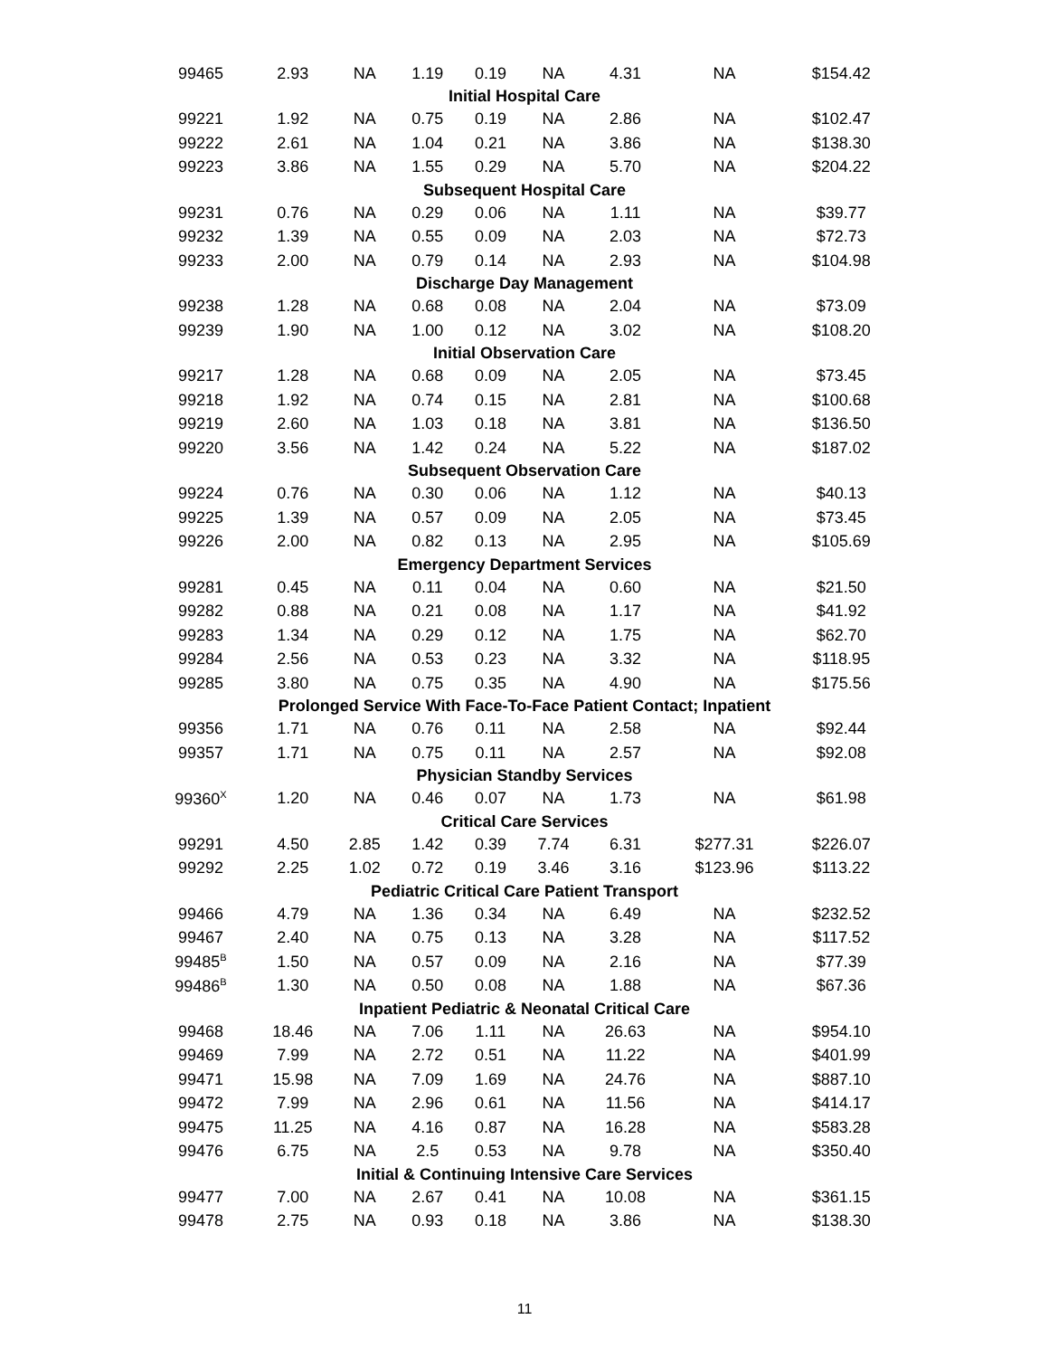| 99465 | 2.93 | NA | 1.19 | 0.19 | NA | 4.31 | NA | $154.42 |
| Initial Hospital Care | | | | | | | | |
| 99221 | 1.92 | NA | 0.75 | 0.19 | NA | 2.86 | NA | $102.47 |
| 99222 | 2.61 | NA | 1.04 | 0.21 | NA | 3.86 | NA | $138.30 |
| 99223 | 3.86 | NA | 1.55 | 0.29 | NA | 5.70 | NA | $204.22 |
| Subsequent Hospital Care | | | | | | | | |
| 99231 | 0.76 | NA | 0.29 | 0.06 | NA | 1.11 | NA | $39.77 |
| 99232 | 1.39 | NA | 0.55 | 0.09 | NA | 2.03 | NA | $72.73 |
| 99233 | 2.00 | NA | 0.79 | 0.14 | NA | 2.93 | NA | $104.98 |
| Discharge Day Management | | | | | | | | |
| 99238 | 1.28 | NA | 0.68 | 0.08 | NA | 2.04 | NA | $73.09 |
| 99239 | 1.90 | NA | 1.00 | 0.12 | NA | 3.02 | NA | $108.20 |
| Initial Observation Care | | | | | | | | |
| 99217 | 1.28 | NA | 0.68 | 0.09 | NA | 2.05 | NA | $73.45 |
| 99218 | 1.92 | NA | 0.74 | 0.15 | NA | 2.81 | NA | $100.68 |
| 99219 | 2.60 | NA | 1.03 | 0.18 | NA | 3.81 | NA | $136.50 |
| 99220 | 3.56 | NA | 1.42 | 0.24 | NA | 5.22 | NA | $187.02 |
| Subsequent Observation Care | | | | | | | | |
| 99224 | 0.76 | NA | 0.30 | 0.06 | NA | 1.12 | NA | $40.13 |
| 99225 | 1.39 | NA | 0.57 | 0.09 | NA | 2.05 | NA | $73.45 |
| 99226 | 2.00 | NA | 0.82 | 0.13 | NA | 2.95 | NA | $105.69 |
| Emergency Department Services | | | | | | | | |
| 99281 | 0.45 | NA | 0.11 | 0.04 | NA | 0.60 | NA | $21.50 |
| 99282 | 0.88 | NA | 0.21 | 0.08 | NA | 1.17 | NA | $41.92 |
| 99283 | 1.34 | NA | 0.29 | 0.12 | NA | 1.75 | NA | $62.70 |
| 99284 | 2.56 | NA | 0.53 | 0.23 | NA | 3.32 | NA | $118.95 |
| 99285 | 3.80 | NA | 0.75 | 0.35 | NA | 4.90 | NA | $175.56 |
| Prolonged Service With Face-To-Face Patient Contact; Inpatient | | | | | | | | |
| 99356 | 1.71 | NA | 0.76 | 0.11 | NA | 2.58 | NA | $92.44 |
| 99357 | 1.71 | NA | 0.75 | 0.11 | NA | 2.57 | NA | $92.08 |
| Physician Standby Services | | | | | | | | |
| 99360<sup>X</sup> | 1.20 | NA | 0.46 | 0.07 | NA | 1.73 | NA | $61.98 |
| Critical Care Services | | | | | | | | |
| 99291 | 4.50 | 2.85 | 1.42 | 0.39 | 7.74 | 6.31 | $277.31 | $226.07 |
| 99292 | 2.25 | 1.02 | 0.72 | 0.19 | 3.46 | 3.16 | $123.96 | $113.22 |
| Pediatric Critical Care Patient Transport | | | | | | | | |
| 99466 | 4.79 | NA | 1.36 | 0.34 | NA | 6.49 | NA | $232.52 |
| 99467 | 2.40 | NA | 0.75 | 0.13 | NA | 3.28 | NA | $117.52 |
| 99485<sup>B</sup> | 1.50 | NA | 0.57 | 0.09 | NA | 2.16 | NA | $77.39 |
| 99486<sup>B</sup> | 1.30 | NA | 0.50 | 0.08 | NA | 1.88 | NA | $67.36 |
| Inpatient Pediatric & Neonatal Critical Care | | | | | | | | |
| 99468 | 18.46 | NA | 7.06 | 1.11 | NA | 26.63 | NA | $954.10 |
| 99469 | 7.99 | NA | 2.72 | 0.51 | NA | 11.22 | NA | $401.99 |
| 99471 | 15.98 | NA | 7.09 | 1.69 | NA | 24.76 | NA | $887.10 |
| 99472 | 7.99 | NA | 2.96 | 0.61 | NA | 11.56 | NA | $414.17 |
| 99475 | 11.25 | NA | 4.16 | 0.87 | NA | 16.28 | NA | $583.28 |
| 99476 | 6.75 | NA | 2.5 | 0.53 | NA | 9.78 | NA | $350.40 |
| Initial & Continuing Intensive Care Services | | | | | | | | |
| 99477 | 7.00 | NA | 2.67 | 0.41 | NA | 10.08 | NA | $361.15 |
| 99478 | 2.75 | NA | 0.93 | 0.18 | NA | 3.86 | NA | $138.30 |
11